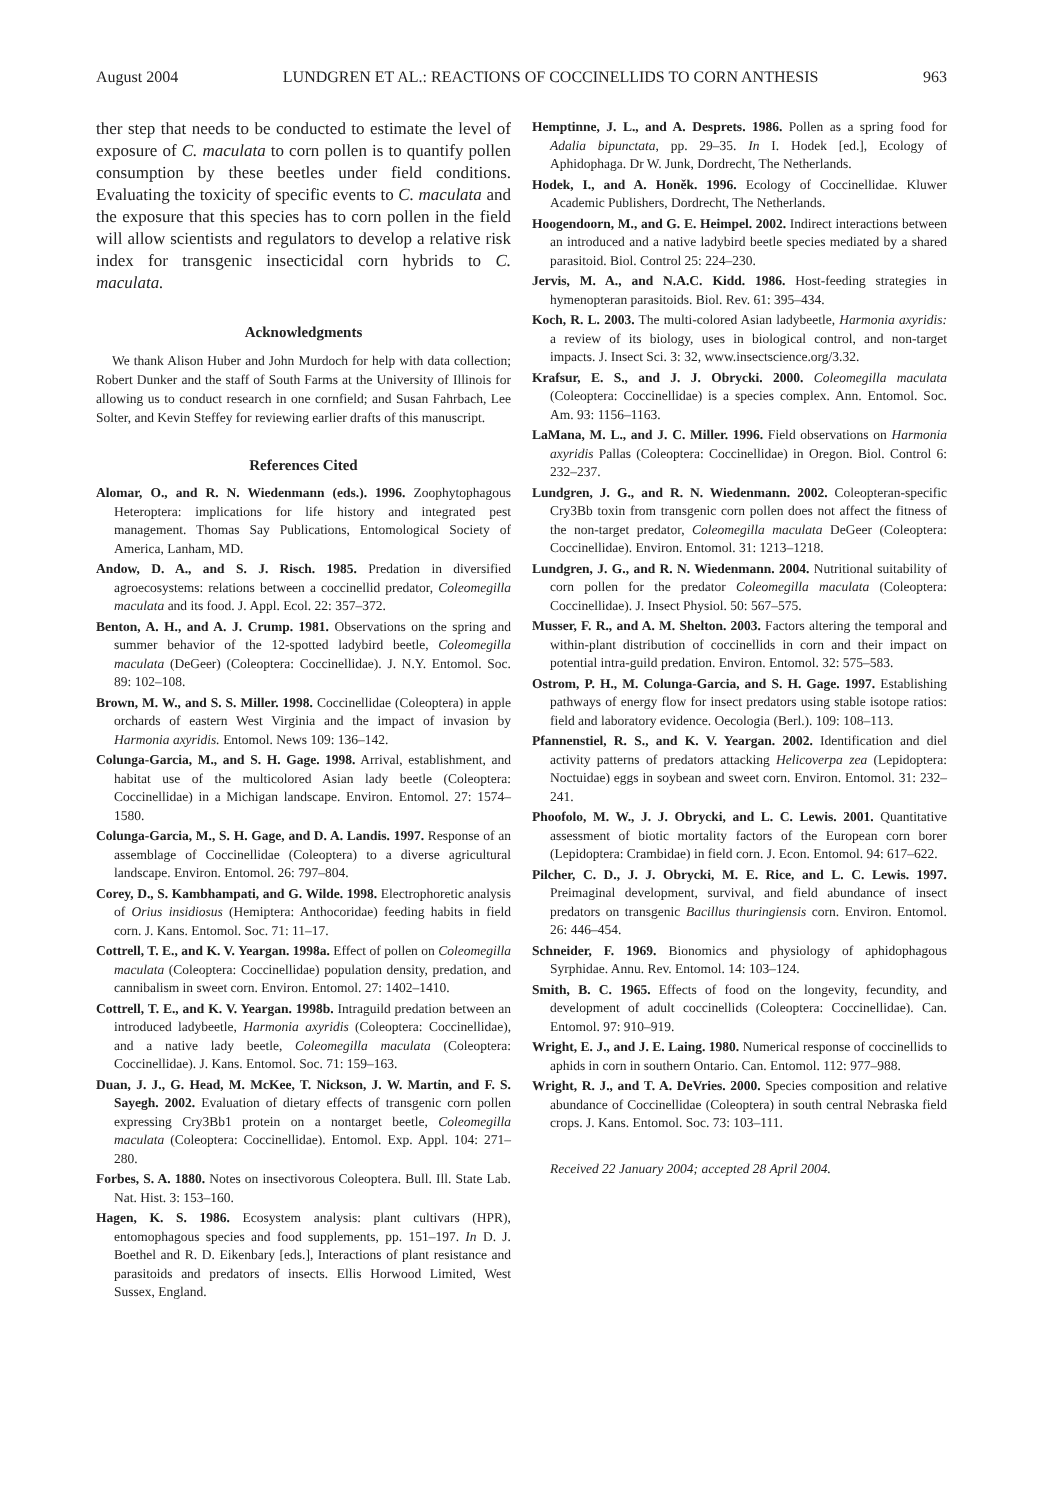August 2004 LUNDGREN ET AL.: REACTIONS OF COCCINELLIDS TO CORN ANTHESIS 963
ther step that needs to be conducted to estimate the level of exposure of C. maculata to corn pollen is to quantify pollen consumption by these beetles under field conditions. Evaluating the toxicity of specific events to C. maculata and the exposure that this species has to corn pollen in the field will allow scientists and regulators to develop a relative risk index for transgenic insecticidal corn hybrids to C. maculata.
Acknowledgments
We thank Alison Huber and John Murdoch for help with data collection; Robert Dunker and the staff of South Farms at the University of Illinois for allowing us to conduct research in one cornfield; and Susan Fahrbach, Lee Solter, and Kevin Steffey for reviewing earlier drafts of this manuscript.
References Cited
Alomar, O., and R. N. Wiedenmann (eds.). 1996. Zoophytophagous Heteroptera: implications for life history and integrated pest management. Thomas Say Publications, Entomological Society of America, Lanham, MD.
Andow, D. A., and S. J. Risch. 1985. Predation in diversified agroecosystems: relations between a coccinellid predator, Coleomegilla maculata and its food. J. Appl. Ecol. 22: 357–372.
Benton, A. H., and A. J. Crump. 1981. Observations on the spring and summer behavior of the 12-spotted ladybird beetle, Coleomegilla maculata (DeGeer) (Coleoptera: Coccinellidae). J. N.Y. Entomol. Soc. 89: 102–108.
Brown, M. W., and S. S. Miller. 1998. Coccinellidae (Coleoptera) in apple orchards of eastern West Virginia and the impact of invasion by Harmonia axyridis. Entomol. News 109: 136–142.
Colunga-Garcia, M., and S. H. Gage. 1998. Arrival, establishment, and habitat use of the multicolored Asian lady beetle (Coleoptera: Coccinellidae) in a Michigan landscape. Environ. Entomol. 27: 1574–1580.
Colunga-Garcia, M., S. H. Gage, and D. A. Landis. 1997. Response of an assemblage of Coccinellidae (Coleoptera) to a diverse agricultural landscape. Environ. Entomol. 26: 797–804.
Corey, D., S. Kambhampati, and G. Wilde. 1998. Electrophoretic analysis of Orius insidiosus (Hemiptera: Anthocoridae) feeding habits in field corn. J. Kans. Entomol. Soc. 71: 11–17.
Cottrell, T. E., and K. V. Yeargan. 1998a. Effect of pollen on Coleomegilla maculata (Coleoptera: Coccinellidae) population density, predation, and cannibalism in sweet corn. Environ. Entomol. 27: 1402–1410.
Cottrell, T. E., and K. V. Yeargan. 1998b. Intraguild predation between an introduced ladybeetle, Harmonia axyridis (Coleoptera: Coccinellidae), and a native lady beetle, Coleomegilla maculata (Coleoptera: Coccinellidae). J. Kans. Entomol. Soc. 71: 159–163.
Duan, J. J., G. Head, M. McKee, T. Nickson, J. W. Martin, and F. S. Sayegh. 2002. Evaluation of dietary effects of transgenic corn pollen expressing Cry3Bb1 protein on a nontarget beetle, Coleomegilla maculata (Coleoptera: Coccinellidae). Entomol. Exp. Appl. 104: 271–280.
Forbes, S. A. 1880. Notes on insectivorous Coleoptera. Bull. Ill. State Lab. Nat. Hist. 3: 153–160.
Hagen, K. S. 1986. Ecosystem analysis: plant cultivars (HPR), entomophagous species and food supplements, pp. 151–197. In D. J. Boethel and R. D. Eikenbary [eds.], Interactions of plant resistance and parasitoids and predators of insects. Ellis Horwood Limited, West Sussex, England.
Hemptinne, J. L., and A. Desprets. 1986. Pollen as a spring food for Adalia bipunctata, pp. 29–35. In I. Hodek [ed.], Ecology of Aphidophaga. Dr W. Junk, Dordrecht, The Netherlands.
Hodek, I., and A. Honěk. 1996. Ecology of Coccinellidae. Kluwer Academic Publishers, Dordrecht, The Netherlands.
Hoogendoorn, M., and G. E. Heimpel. 2002. Indirect interactions between an introduced and a native ladybird beetle species mediated by a shared parasitoid. Biol. Control 25: 224–230.
Jervis, M. A., and N.A.C. Kidd. 1986. Host-feeding strategies in hymenopteran parasitoids. Biol. Rev. 61: 395–434.
Koch, R. L. 2003. The multi-colored Asian ladybeetle, Harmonia axyridis: a review of its biology, uses in biological control, and non-target impacts. J. Insect Sci. 3: 32, www.insectscience.org/3.32.
Krafsur, E. S., and J. J. Obrycki. 2000. Coleomegilla maculata (Coleoptera: Coccinellidae) is a species complex. Ann. Entomol. Soc. Am. 93: 1156–1163.
LaMana, M. L., and J. C. Miller. 1996. Field observations on Harmonia axyridis Pallas (Coleoptera: Coccinellidae) in Oregon. Biol. Control 6: 232–237.
Lundgren, J. G., and R. N. Wiedenmann. 2002. Coleopteran-specific Cry3Bb toxin from transgenic corn pollen does not affect the fitness of the non-target predator, Coleomegilla maculata DeGeer (Coleoptera: Coccinellidae). Environ. Entomol. 31: 1213–1218.
Lundgren, J. G., and R. N. Wiedenmann. 2004. Nutritional suitability of corn pollen for the predator Coleomegilla maculata (Coleoptera: Coccinellidae). J. Insect Physiol. 50: 567–575.
Musser, F. R., and A. M. Shelton. 2003. Factors altering the temporal and within-plant distribution of coccinellids in corn and their impact on potential intra-guild predation. Environ. Entomol. 32: 575–583.
Ostrom, P. H., M. Colunga-Garcia, and S. H. Gage. 1997. Establishing pathways of energy flow for insect predators using stable isotope ratios: field and laboratory evidence. Oecologia (Berl.). 109: 108–113.
Pfannenstiel, R. S., and K. V. Yeargan. 2002. Identification and diel activity patterns of predators attacking Helicoverpa zea (Lepidoptera: Noctuidae) eggs in soybean and sweet corn. Environ. Entomol. 31: 232–241.
Phoofolo, M. W., J. J. Obrycki, and L. C. Lewis. 2001. Quantitative assessment of biotic mortality factors of the European corn borer (Lepidoptera: Crambidae) in field corn. J. Econ. Entomol. 94: 617–622.
Pilcher, C. D., J. J. Obrycki, M. E. Rice, and L. C. Lewis. 1997. Preimaginal development, survival, and field abundance of insect predators on transgenic Bacillus thuringiensis corn. Environ. Entomol. 26: 446–454.
Schneider, F. 1969. Bionomics and physiology of aphidophagous Syrphidae. Annu. Rev. Entomol. 14: 103–124.
Smith, B. C. 1965. Effects of food on the longevity, fecundity, and development of adult coccinellids (Coleoptera: Coccinellidae). Can. Entomol. 97: 910–919.
Wright, E. J., and J. E. Laing. 1980. Numerical response of coccinellids to aphids in corn in southern Ontario. Can. Entomol. 112: 977–988.
Wright, R. J., and T. A. DeVries. 2000. Species composition and relative abundance of Coccinellidae (Coleoptera) in south central Nebraska field crops. J. Kans. Entomol. Soc. 73: 103–111.
Received 22 January 2004; accepted 28 April 2004.